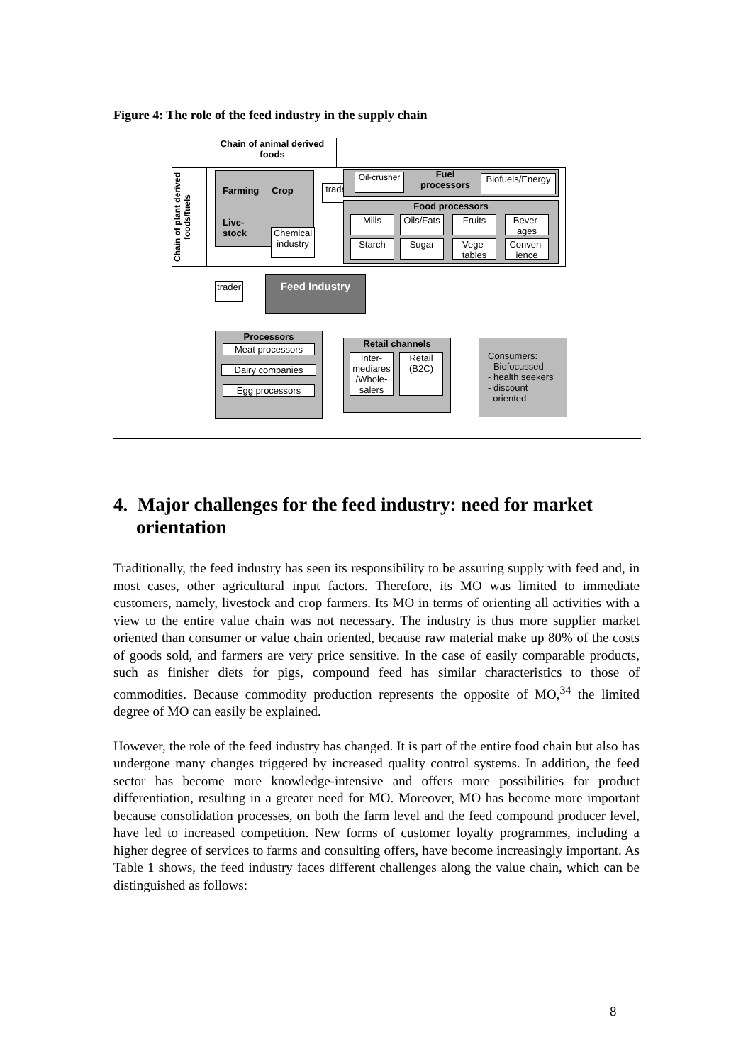Figure 4: The role of the feed industry in the supply chain
Chain of animal derived foods
Chain of plant derived foods/fuels
Farming Crop
Live-
stock
Chemical industry
trade
Oil-crusher
Fuel processors
Biofuels/Energy
Food processors
Mills
Oils/Fats
Fruits
Bever-ages
Starch Sugar
Vege-tables
Conven-ience
trader
Feed Industry
Processors
Meat processors
Dairy companies
Egg processors
Retail channels
Inter-mediares /Whole-salers
Retail (B2C)
Consumers:
- Biofocussed
- health seekers
- discount
oriented
4. Major challenges for the feed industry: need for market orientation
Traditionally, the feed industry has seen its responsibility to be assuring supply with feed and, in most cases, other agricultural input factors. Therefore, its MO was limited to immediate customers, namely, livestock and crop farmers. Its MO in terms of orienting all activities with a view to the entire value chain was not necessary. The industry is thus more supplier market oriented than consumer or value chain oriented, because raw material make up 80% of the costs of goods sold, and farmers are very price sensitive. In the case of easily comparable products, such as finisher diets for pigs, compound feed has similar characteristics to those of commodities. Because commodity production represents the opposite of MO,<sup>34</sup> the limited degree of MO can easily be explained.
However, the role of the feed industry has changed. It is part of the entire food chain but also has undergone many changes triggered by increased quality control systems. In addition, the feed sector has become more knowledge-intensive and offers more possibilities for product differentiation, resulting in a greater need for MO. Moreover, MO has become more important because consolidation processes, on both the farm level and the feed compound producer level, have led to increased competition. New forms of customer loyalty programmes, including a higher degree of services to farms and consulting offers, have become increasingly important. As Table 1 shows, the feed industry faces different challenges along the value chain, which can be distinguished as follows:
8